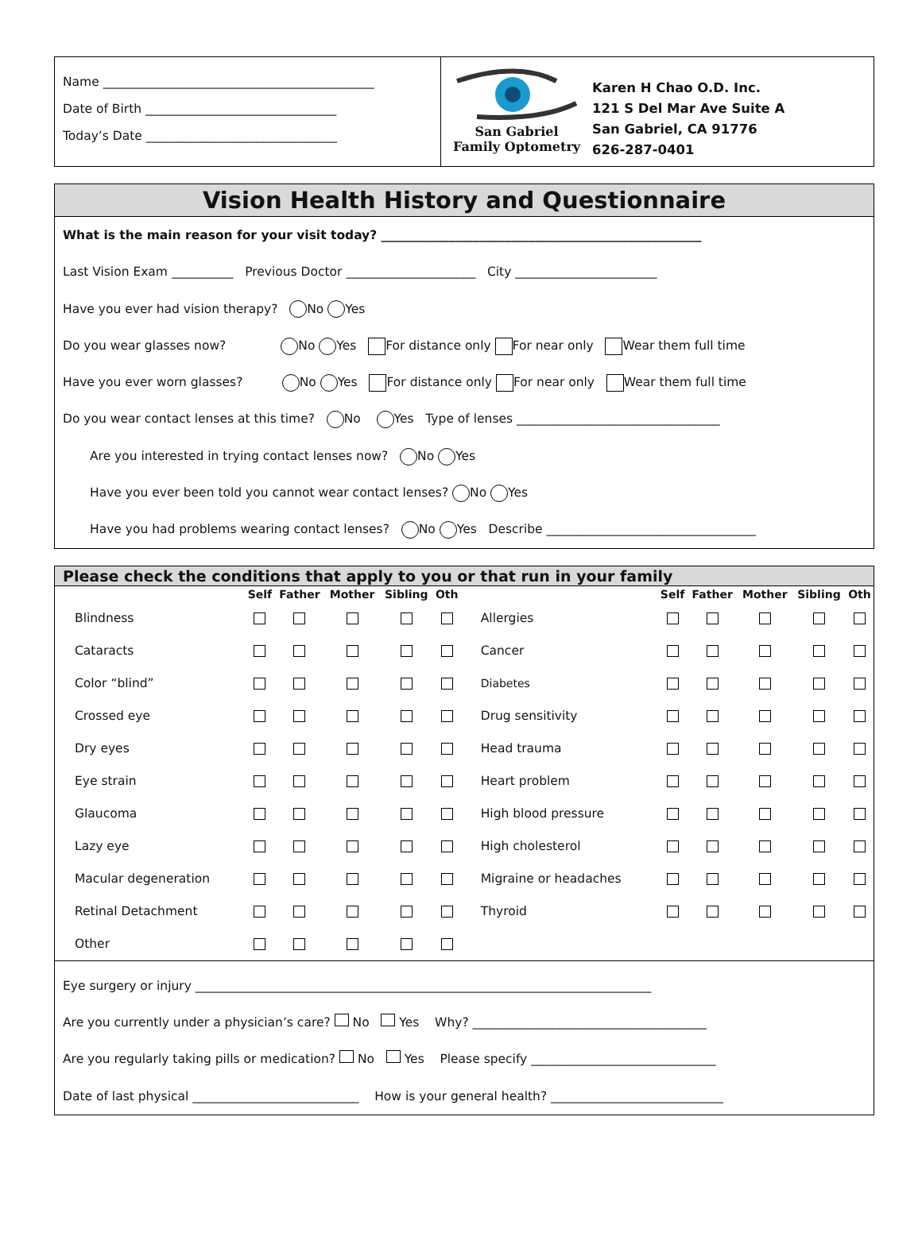Name ____________________________________________
Date of Birth _______________________________
Today’s Date _______________________________
San Gabriel
Family Optometry
Karen H Chao O.D. Inc.
121 S Del Mar Ave Suite A
San Gabriel, CA 91776
626-287-0401
Vision Health History and Questionnaire
What is the main reason for your visit today? ____________________________________________________
Last Vision Exam __________ Previous Doctor _____________________ City _______________________
Have you ever had vision therapy? No Yes
Do you wear glasses now? No Yes For distance only For near only Wear them full time
Have you ever worn glasses? No Yes For distance only For near only Wear them full time
Do you wear contact lenses at this time? No Yes Type of lenses _________________________________
Are you interested in trying contact lenses now? No Yes
Have you ever been told you cannot wear contact lenses? No Yes
Have you had problems wearing contact lenses? No Yes Describe __________________________________
Please check the conditions that apply to you or that run in your family
| | Self | Father | Mother | Sibling | Oth | | Self | Father | Mother | Sibling | Oth |
| --- | --- | --- | --- | --- | --- | --- | --- | --- | --- | --- | --- |
| Blindness | | | | | | Allergies | | | | | |
| Cataracts | | | | | | Cancer | | | | | |
| Color “blind” | | | | | | Diabetes | | | | | |
| Crossed eye | | | | | | Drug sensitivity | | | | | |
| Dry eyes | | | | | | Head trauma | | | | | |
| Eye strain | | | | | | Heart problem | | | | | |
| Glaucoma | | | | | | High blood pressure | | | | | |
| Lazy eye | | | | | | High cholesterol | | | | | |
| Macular degeneration | | | | | | Migraine or headaches | | | | | |
| Retinal Detachment | | | | | | Thyroid | | | | | |
| Other | | | | | | | | | | | |
Eye surgery or injury __________________________________________________________________________
Are you currently under a physician’s care? No Yes Why? ______________________________________
Are you regularly taking pills or medication? No Yes Please specify ______________________________
Date of last physical ___________________________ How is your general health? ____________________________